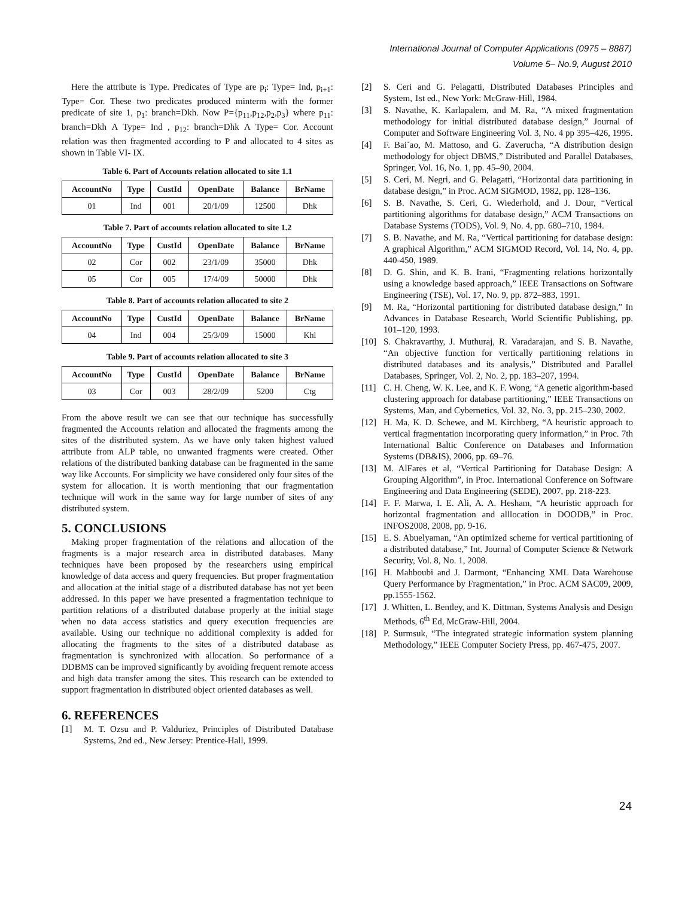International Journal of Computer Applications (0975 – 8887)
Volume 5– No.9, August 2010
Here the attribute is Type. Predicates of Type are p<sub>i</sub>: Type= Ind, p<sub>i+1</sub>: Type= Cor. These two predicates produced minterm with the former predicate of site 1, p<sub>1</sub>: branch=Dkh. Now P={p<sub>11</sub>,p<sub>12</sub>,p<sub>2</sub>,p<sub>3</sub>} where p<sub>11</sub>: branch=Dkh Λ Type= Ind , p<sub>12</sub>: branch=Dhk Λ Type= Cor. Account relation was then fragmented according to P and allocated to 4 sites as shown in Table VI- IX.
Table 6. Part of Accounts relation allocated to site 1.1
| AccountNo | Type | CustId | OpenDate | Balance | BrName |
| --- | --- | --- | --- | --- | --- |
| 01 | Ind | 001 | 20/1/09 | 12500 | Dhk |
Table 7. Part of accounts relation allocated to site 1.2
| AccountNo | Type | CustId | OpenDate | Balance | BrName |
| --- | --- | --- | --- | --- | --- |
| 02 | Cor | 002 | 23/1/09 | 35000 | Dhk |
| 05 | Cor | 005 | 17/4/09 | 50000 | Dhk |
Table 8. Part of accounts relation allocated to site 2
| AccountNo | Type | CustId | OpenDate | Balance | BrName |
| --- | --- | --- | --- | --- | --- |
| 04 | Ind | 004 | 25/3/09 | 15000 | Khl |
Table 9. Part of accounts relation allocated to site 3
| AccountNo | Type | CustId | OpenDate | Balance | BrName |
| --- | --- | --- | --- | --- | --- |
| 03 | Cor | 003 | 28/2/09 | 5200 | Ctg |
From the above result we can see that our technique has successfully fragmented the Accounts relation and allocated the fragments among the sites of the distributed system. As we have only taken highest valued attribute from ALP table, no unwanted fragments were created. Other relations of the distributed banking database can be fragmented in the same way like Accounts. For simplicity we have considered only four sites of the system for allocation. It is worth mentioning that our fragmentation technique will work in the same way for large number of sites of any distributed system.
5. CONCLUSIONS
Making proper fragmentation of the relations and allocation of the fragments is a major research area in distributed databases. Many techniques have been proposed by the researchers using empirical knowledge of data access and query frequencies. But proper fragmentation and allocation at the initial stage of a distributed database has not yet been addressed. In this paper we have presented a fragmentation technique to partition relations of a distributed database properly at the initial stage when no data access statistics and query execution frequencies are available. Using our technique no additional complexity is added for allocating the fragments to the sites of a distributed database as fragmentation is synchronized with allocation. So performance of a DDBMS can be improved significantly by avoiding frequent remote access and high data transfer among the sites. This research can be extended to support fragmentation in distributed object oriented databases as well.
6. REFERENCES
[1] M. T. Ozsu and P. Valduriez, Principles of Distributed Database Systems, 2nd ed., New Jersey: Prentice-Hall, 1999.
[2] S. Ceri and G. Pelagatti, Distributed Databases Principles and System, 1st ed., New York: McGraw-Hill, 1984.
[3] S. Navathe, K. Karlapalem, and M. Ra, “A mixed fragmentation methodology for initial distributed database design,” Journal of Computer and Software Engineering Vol. 3, No. 4 pp 395–426, 1995.
[4] F. Bai˜ao, M. Mattoso, and G. Zaverucha, “A distribution design methodology for object DBMS,” Distributed and Parallel Databases, Springer, Vol. 16, No. 1, pp. 45–90, 2004.
[5] S. Ceri, M. Negri, and G. Pelagatti, “Horizontal data partitioning in database design,” in Proc. ACM SIGMOD, 1982, pp. 128–136.
[6] S. B. Navathe, S. Ceri, G. Wiederhold, and J. Dour, “Vertical partitioning algorithms for database design,” ACM Transactions on Database Systems (TODS), Vol. 9, No. 4, pp. 680–710, 1984.
[7] S. B. Navathe, and M. Ra, “Vertical partitioning for database design: A graphical Algorithm,” ACM SIGMOD Record, Vol. 14, No. 4, pp. 440-450, 1989.
[8] D. G. Shin, and K. B. Irani, “Fragmenting relations horizontally using a knowledge based approach,” IEEE Transactions on Software Engineering (TSE), Vol. 17, No. 9, pp. 872–883, 1991.
[9] M. Ra, “Horizontal partitioning for distributed database design,” In Advances in Database Research, World Scientific Publishing, pp. 101–120, 1993.
[10] S. Chakravarthy, J. Muthuraj, R. Varadarajan, and S. B. Navathe, “An objective function for vertically partitioning relations in distributed databases and its analysis,” Distributed and Parallel Databases, Springer, Vol. 2, No. 2, pp. 183–207, 1994.
[11] C. H. Cheng, W. K. Lee, and K. F. Wong, “A genetic algorithm-based clustering approach for database partitioning,” IEEE Transactions on Systems, Man, and Cybernetics, Vol. 32, No. 3, pp. 215–230, 2002.
[12] H. Ma, K. D. Schewe, and M. Kirchberg, “A heuristic approach to vertical fragmentation incorporating query information,” in Proc. 7th International Baltic Conference on Databases and Information Systems (DB&IS), 2006, pp. 69–76.
[13] M. AlFares et al, “Vertical Partitioning for Database Design: A Grouping Algorithm”, in Proc. International Conference on Software Engineering and Data Engineering (SEDE), 2007, pp. 218-223.
[14] F. F. Marwa, I. E. Ali, A. A. Hesham, “A heuristic approach for horizontal fragmentation and alllocation in DOODB,” in Proc. INFOS2008, 2008, pp. 9-16.
[15] E. S. Abuelyaman, “An optimized scheme for vertical partitioning of a distributed database,” Int. Journal of Computer Science & Network Security, Vol. 8, No. 1, 2008.
[16] H. Mahboubi and J. Darmont, “Enhancing XML Data Warehouse Query Performance by Fragmentation,” in Proc. ACM SAC09, 2009, pp.1555-1562.
[17] J. Whitten, L. Bentley, and K. Dittman, Systems Analysis and Design Methods, 6<sup>th</sup> Ed, McGraw-Hill, 2004.
[18] P. Surmsuk, “The integrated strategic information system planning Methodology,” IEEE Computer Society Press, pp. 467-475, 2007.
24